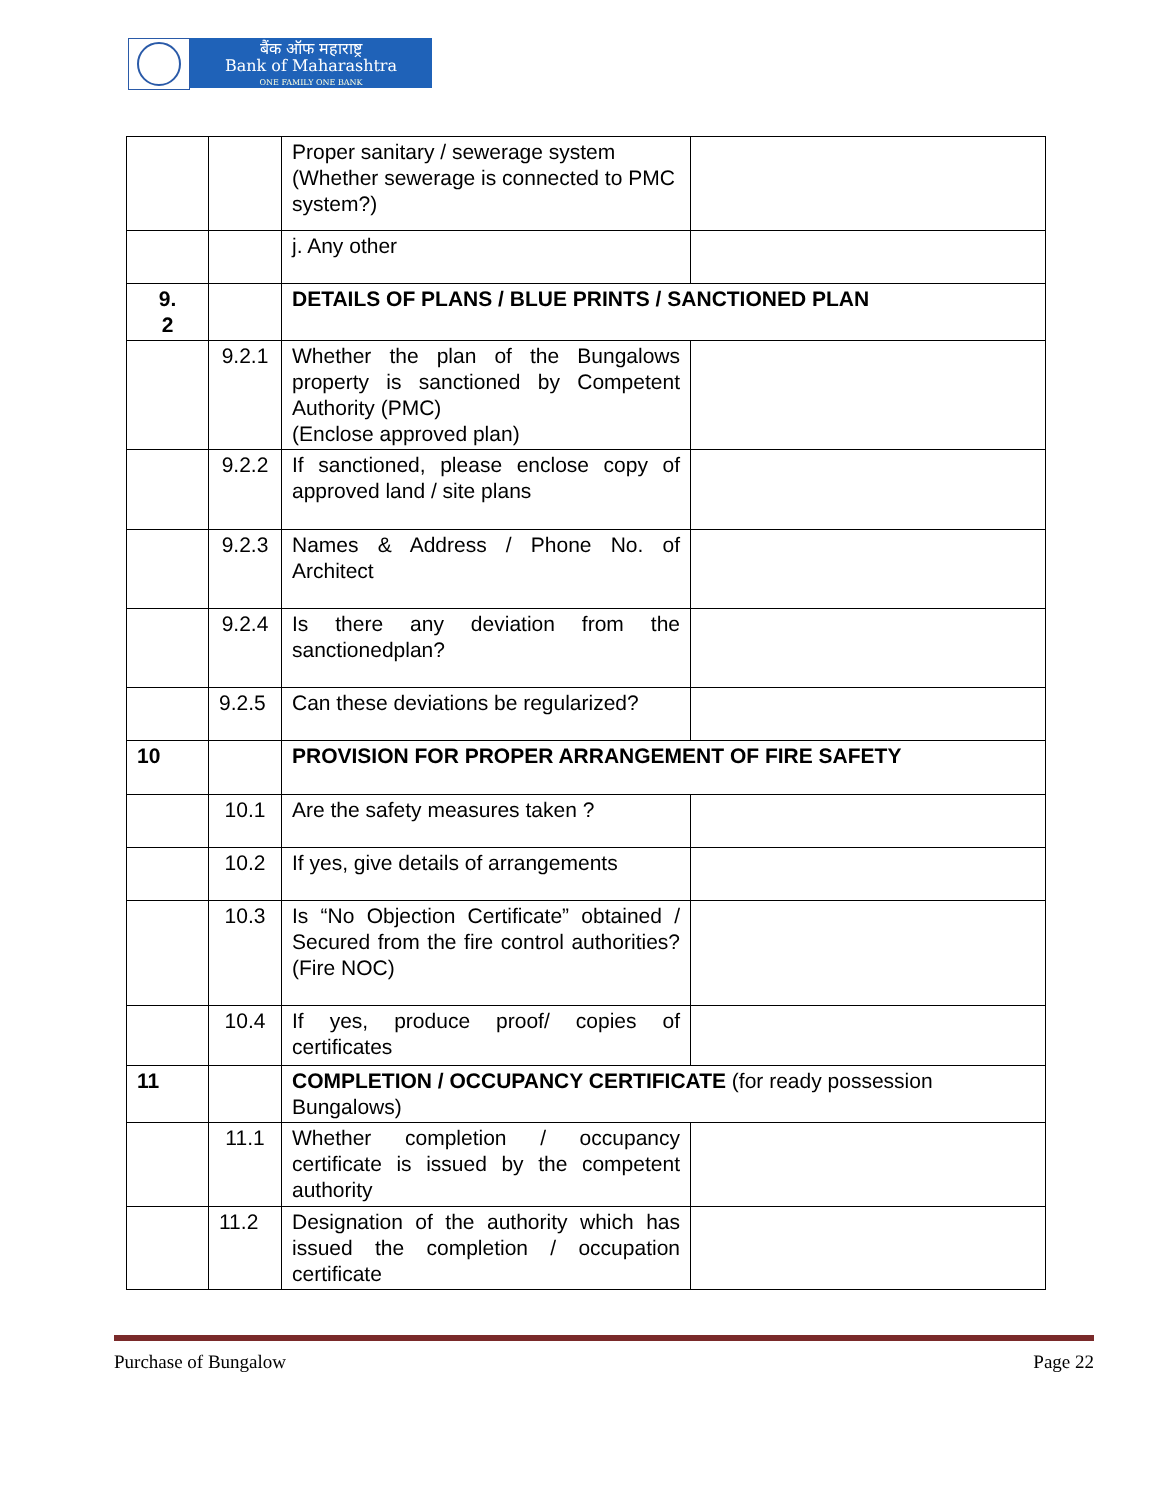बैंक ऑफ महाराष्ट्र
Bank of Maharashtra
ONE FAMILY ONE BANK
| | | Proper sanitary / sewerage system (Whether sewerage is connected to PMC system?) | |
| | | j. Any other | |
| 9. 2 | | DETAILS OF PLANS / BLUE PRINTS / SANCTIONED PLAN | |
| | 9.2.1 | Whether the plan of the Bungalows property is sanctioned by Competent Authority (PMC) (Enclose approved plan) | |
| | 9.2.2 | If sanctioned, please enclose copy of approved land / site plans | |
| | 9.2.3 | Names & Address / Phone No. of Architect | |
| | 9.2.4 | Is there any deviation from the sanctionedplan? | |
| | 9.2.5 | Can these deviations be regularized? | |
| 10 | | PROVISION FOR PROPER ARRANGEMENT OF FIRE SAFETY | |
| | 10.1 | Are the safety measures taken ? | |
| | 10.2 | If yes, give details of arrangements | |
| | 10.3 | Is “No Objection Certificate” obtained / Secured from the fire control authorities?(Fire NOC) | |
| | 10.4 | If yes, produce proof/ copies of certificates | |
| 11 | | COMPLETION / OCCUPANCY CERTIFICATE (for ready possession Bungalows) | |
| | 11.1 | Whether completion / occupancy certificate is issued by the competent authority | |
| | 11.2 | Designation of the authority which has issued the completion / occupation certificate | |
Purchase of Bungalow Page 22